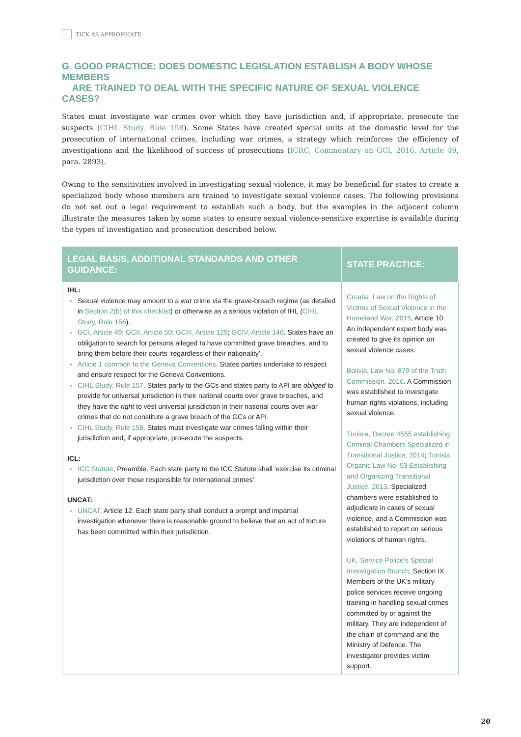TICK AS APPROPRIATE
G. GOOD PRACTICE: DOES DOMESTIC LEGISLATION ESTABLISH A BODY WHOSE MEMBERS
ARE TRAINED TO DEAL WITH THE SPECIFIC NATURE OF SEXUAL VIOLENCE CASES?
States must investigate war crimes over which they have jurisdiction and, if appropriate, prosecute the suspects (CIHL Study, Rule 158). Some States have created special units at the domestic level for the prosecution of international crimes, including war crimes, a strategy which reinforces the efficiency of investigations and the likelihood of success of prosecutions (ICRC, Commentary on GCI, 2016, Article 49, para. 2893).
Owing to the sensitivities involved in investigating sexual violence, it may be beneficial for states to create a specialized body whose members are trained to investigate sexual violence cases. The following provisions do not set out a legal requirement to establish such a body, but the examples in the adjacent column illustrate the measures taken by some states to ensure sexual violence-sensitive expertise is available during the types of investigation and prosecution described below.
| LEGAL BASIS, ADDITIONAL STANDARDS AND OTHER GUIDANCE: | STATE PRACTICE: |
| --- | --- |
| IHL: Sexual violence may amount to a war crime via the grave-breach regime (as detailed in Section 2(b) of this checklist ) or otherwise as a serious violation of IHL ( CIHL Study, Rule 156 ). GCI, Article 49 ; GCII, Article 50 ; GCIII, Article 129 ; GCIV, Article 146 . States have an obligation to search for persons alleged to have committed grave breaches, and to bring them before their courts ‘regardless of their nationality’. Article 1 common to the Geneva Conventions . States parties undertake to respect and ensure respect for the Geneva Conventions. CIHL Study, Rule 157 . States party to the GCs and states party to API are obliged to provide for universal jurisdiction in their national courts over grave breaches, and they have the right to vest universal jurisdiction in their national courts over war crimes that do not constitute a grave breach of the GCs or API. CIHL Study, Rule 158 . States must investigate war crimes falling within their jurisdiction and, if appropriate, prosecute the suspects. ICL: ICC Statute , Preamble. Each state party to the ICC Statute shall ‘exercise its criminal jurisdiction over those responsible for international crimes’. UNCAT: UNCAT , Article 12. Each state party shall conduct a prompt and impartial investigation whenever there is reasonable ground to believe that an act of torture has been committed within their jurisdiction. | Croatia, Law on the Rights of Victims of Sexual Violence in the Homeland War, 2015 , Article 10. An independent expert body was created to give its opinion on sexual violence cases. Bolivia, Law No. 879 of the Truth Commission, 2016 . A Commission was established to investigate human rights violations, including sexual violence. Tunisia, Decree 4555 establishing Criminal Chambers Specialized in Transitional Justice, 2014 ; Tunisia, Organic Law No. 53 Establishing and Organizing Transitional Justice, 2013 . Specialized chambers were established to adjudicate in cases of sexual violence, and a Commission was established to report on serious violations of human rights. UK, Service Police’s Special Investigation Branch , Section IX. Members of the UK’s military police services receive ongoing training in handling sexual crimes committed by or against the military. They are independent of the chain of command and the Ministry of Defence. The investigator provides victim support. |
20